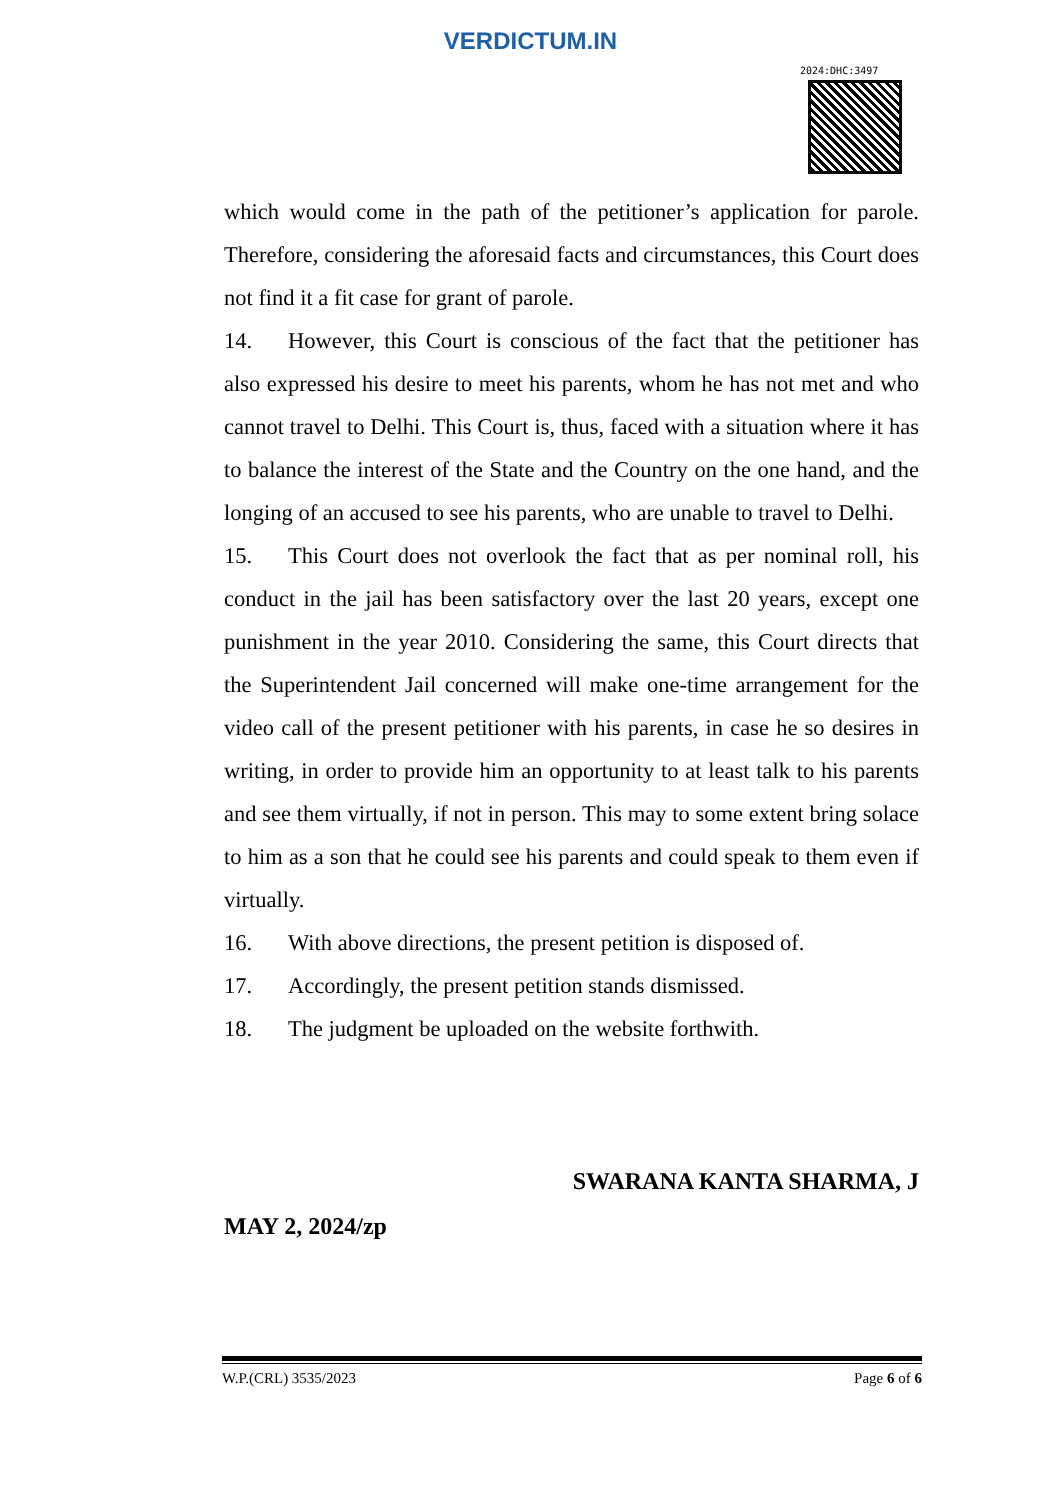VERDICTUM.IN
2024:DHC:3497
which would come in the path of the petitioner’s application for parole. Therefore, considering the aforesaid facts and circumstances, this Court does not find it a fit case for grant of parole.
14. However, this Court is conscious of the fact that the petitioner has also expressed his desire to meet his parents, whom he has not met and who cannot travel to Delhi. This Court is, thus, faced with a situation where it has to balance the interest of the State and the Country on the one hand, and the longing of an accused to see his parents, who are unable to travel to Delhi.
15. This Court does not overlook the fact that as per nominal roll, his conduct in the jail has been satisfactory over the last 20 years, except one punishment in the year 2010. Considering the same, this Court directs that the Superintendent Jail concerned will make one-time arrangement for the video call of the present petitioner with his parents, in case he so desires in writing, in order to provide him an opportunity to at least talk to his parents and see them virtually, if not in person. This may to some extent bring solace to him as a son that he could see his parents and could speak to them even if virtually.
16. With above directions, the present petition is disposed of.
17. Accordingly, the present petition stands dismissed.
18. The judgment be uploaded on the website forthwith.
SWARANA KANTA SHARMA, J
MAY 2, 2024/zp
W.P.(CRL) 3535/2023 Page 6 of 6